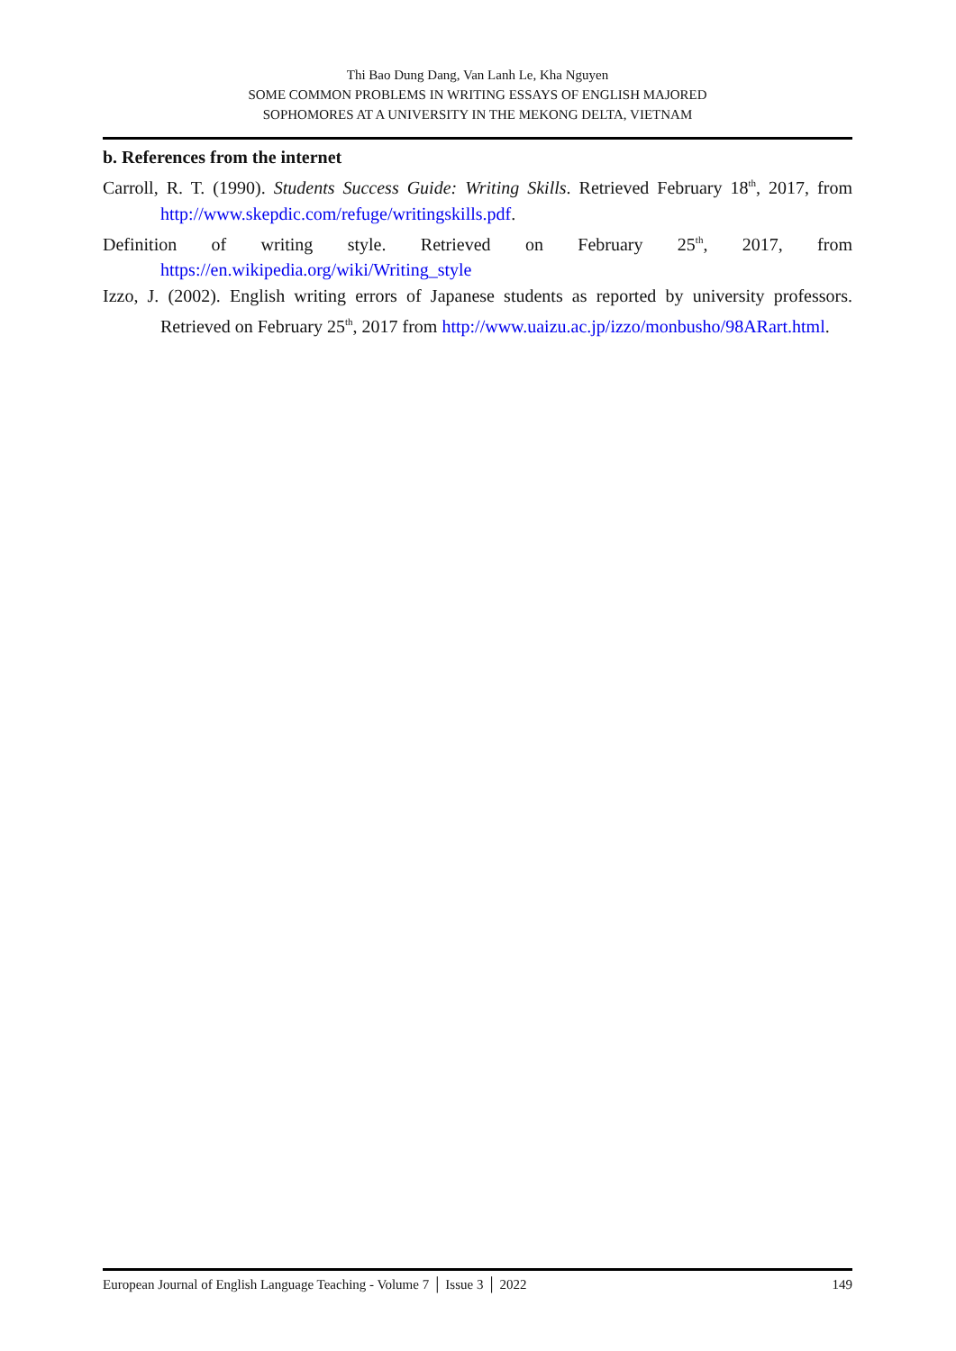Thi Bao Dung Dang, Van Lanh Le, Kha Nguyen
SOME COMMON PROBLEMS IN WRITING ESSAYS OF ENGLISH MAJORED
SOPHOMORES AT A UNIVERSITY IN THE MEKONG DELTA, VIETNAM
b. References from the internet
Carroll, R. T. (1990). Students Success Guide: Writing Skills. Retrieved February 18<sup>th</sup>, 2017, from http://www.skepdic.com/refuge/writingskills.pdf.
Definition of writing style. Retrieved on February 25<sup>th</sup>, 2017, from https://en.wikipedia.org/wiki/Writing_style
Izzo, J. (2002). English writing errors of Japanese students as reported by university professors. Retrieved on February 25<sup>th</sup>, 2017 from http://www.uaizu.ac.jp/izzo/monbusho/98ARart.html.
European Journal of English Language Teaching - Volume 7 │ Issue 3 │ 2022 149